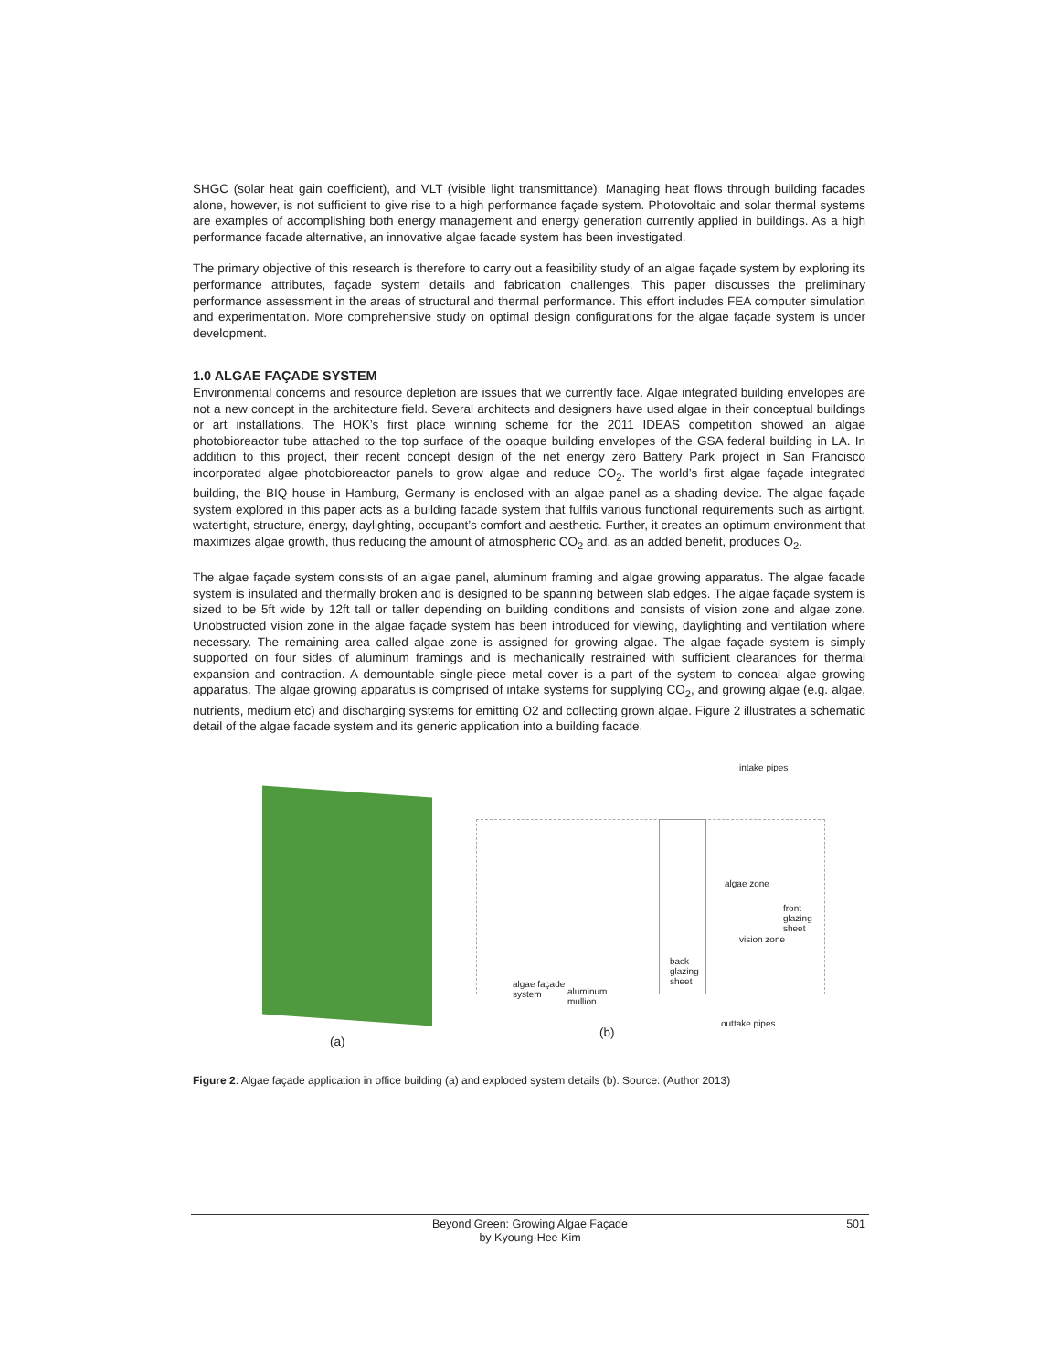SHGC (solar heat gain coefficient), and VLT (visible light transmittance). Managing heat flows through building facades alone, however, is not sufficient to give rise to a high performance façade system. Photovoltaic and solar thermal systems are examples of accomplishing both energy management and energy generation currently applied in buildings. As a high performance facade alternative, an innovative algae facade system has been investigated.
The primary objective of this research is therefore to carry out a feasibility study of an algae façade system by exploring its performance attributes, façade system details and fabrication challenges. This paper discusses the preliminary performance assessment in the areas of structural and thermal performance. This effort includes FEA computer simulation and experimentation. More comprehensive study on optimal design configurations for the algae façade system is under development.
1.0 ALGAE FAÇADE SYSTEM
Environmental concerns and resource depletion are issues that we currently face. Algae integrated building envelopes are not a new concept in the architecture field. Several architects and designers have used algae in their conceptual buildings or art installations. The HOK’s first place winning scheme for the 2011 IDEAS competition showed an algae photobioreactor tube attached to the top surface of the opaque building envelopes of the GSA federal building in LA. In addition to this project, their recent concept design of the net energy zero Battery Park project in San Francisco incorporated algae photobioreactor panels to grow algae and reduce CO<sub>2</sub>. The world’s first algae façade integrated building, the BIQ house in Hamburg, Germany is enclosed with an algae panel as a shading device. The algae façade system explored in this paper acts as a building facade system that fulfils various functional requirements such as airtight, watertight, structure, energy, daylighting, occupant’s comfort and aesthetic. Further, it creates an optimum environment that maximizes algae growth, thus reducing the amount of atmospheric CO<sub>2</sub> and, as an added benefit, produces O<sub>2</sub>.
The algae façade system consists of an algae panel, aluminum framing and algae growing apparatus. The algae facade system is insulated and thermally broken and is designed to be spanning between slab edges. The algae façade system is sized to be 5ft wide by 12ft tall or taller depending on building conditions and consists of vision zone and algae zone. Unobstructed vision zone in the algae façade system has been introduced for viewing, daylighting and ventilation where necessary. The remaining area called algae zone is assigned for growing algae. The algae façade system is simply supported on four sides of aluminum framings and is mechanically restrained with sufficient clearances for thermal expansion and contraction. A demountable single-piece metal cover is a part of the system to conceal algae growing apparatus. The algae growing apparatus is comprised of intake systems for supplying CO<sub>2</sub>, and growing algae (e.g. algae, nutrients, medium etc) and discharging systems for emitting O2 and collecting grown algae. Figure 2 illustrates a schematic detail of the algae facade system and its generic application into a building facade.
(a)
intake pipes
algae zone
front
glazing
sheet
vision zone
back
glazing
sheet
algae façade
system
aluminum
mullion
outtake pipes
(b)
Figure 2: Algae façade application in office building (a) and exploded system details (b). Source: (Author 2013)
Beyond Green: Growing Algae Façade
by Kyoung-Hee Kim
501